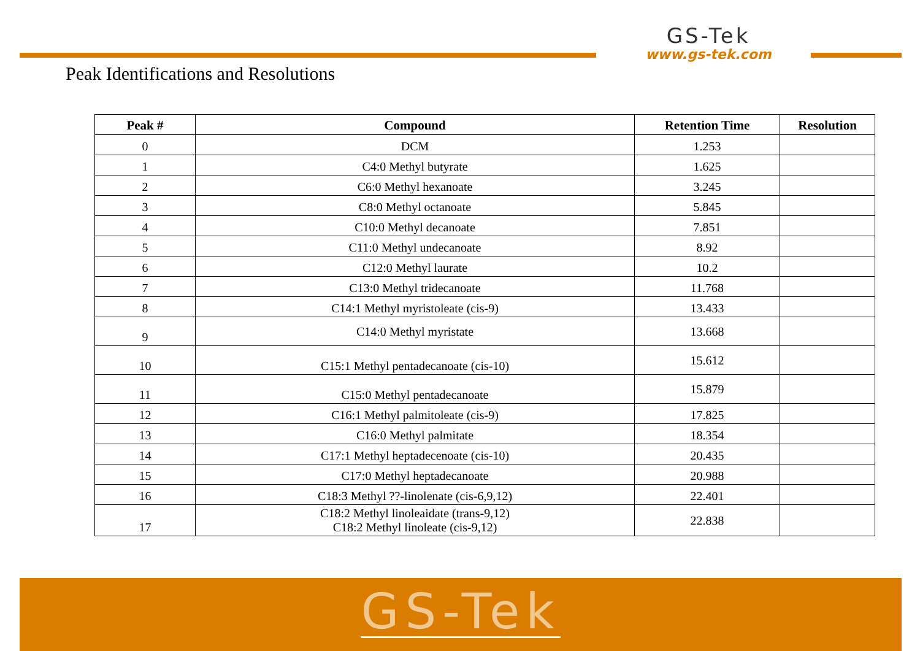GS-Tek
www.gs-tek.com
Peak Identifications and Resolutions
| Peak # | Compound | Retention Time | Resolution |
| --- | --- | --- | --- |
| 0 | DCM | 1.253 | |
| 1 | C4:0 Methyl butyrate | 1.625 | |
| 2 | C6:0 Methyl hexanoate | 3.245 | |
| 3 | C8:0 Methyl octanoate | 5.845 | |
| 4 | C10:0 Methyl decanoate | 7.851 | |
| 5 | C11:0 Methyl undecanoate | 8.92 | |
| 6 | C12:0 Methyl laurate | 10.2 | |
| 7 | C13:0 Methyl tridecanoate | 11.768 | |
| 8 | C14:1 Methyl myristoleate (cis-9) | 13.433 | |
| 9 | C14:0 Methyl myristate | 13.668 | |
| 10 | C15:1 Methyl pentadecanoate (cis-10) | 15.612 | |
| 11 | C15:0 Methyl pentadecanoate | 15.879 | |
| 12 | C16:1 Methyl palmitoleate (cis-9) | 17.825 | |
| 13 | C16:0 Methyl palmitate | 18.354 | |
| 14 | C17:1 Methyl heptadecenoate (cis-10) | 20.435 | |
| 15 | C17:0 Methyl heptadecanoate | 20.988 | |
| 16 | C18:3 Methyl ??-linolenate (cis-6,9,12) | 22.401 | |
| 17 | C18:2 Methyl linoleaidate (trans-9,12) C18:2 Methyl linoleate (cis-9,12) | 22.838 | |
GS-Tek